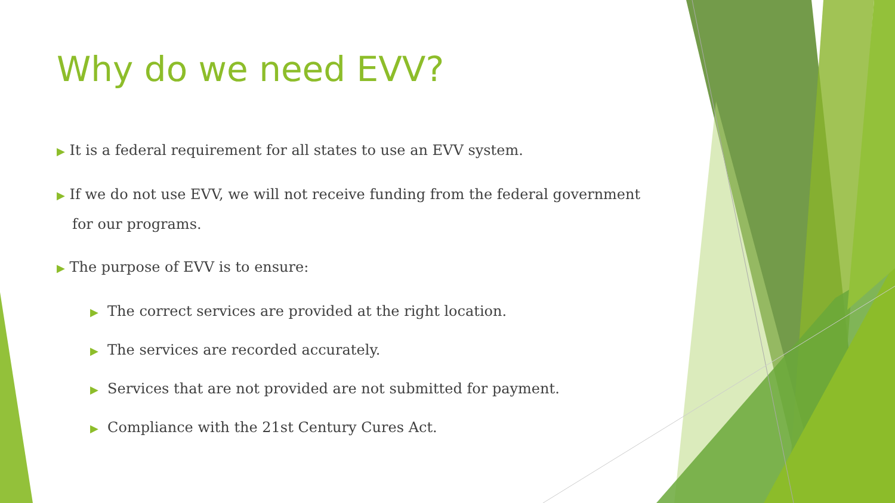Why do we need EVV?
▶ It is a federal requirement for all states to use an EVV system.
▶ If we do not use EVV, we will not receive funding from the federal government for our programs.
▶ The purpose of EVV is to ensure:
▶ The correct services are provided at the right location.
▶ The services are recorded accurately.
▶ Services that are not provided are not submitted for payment.
▶ Compliance with the 21st Century Cures Act.